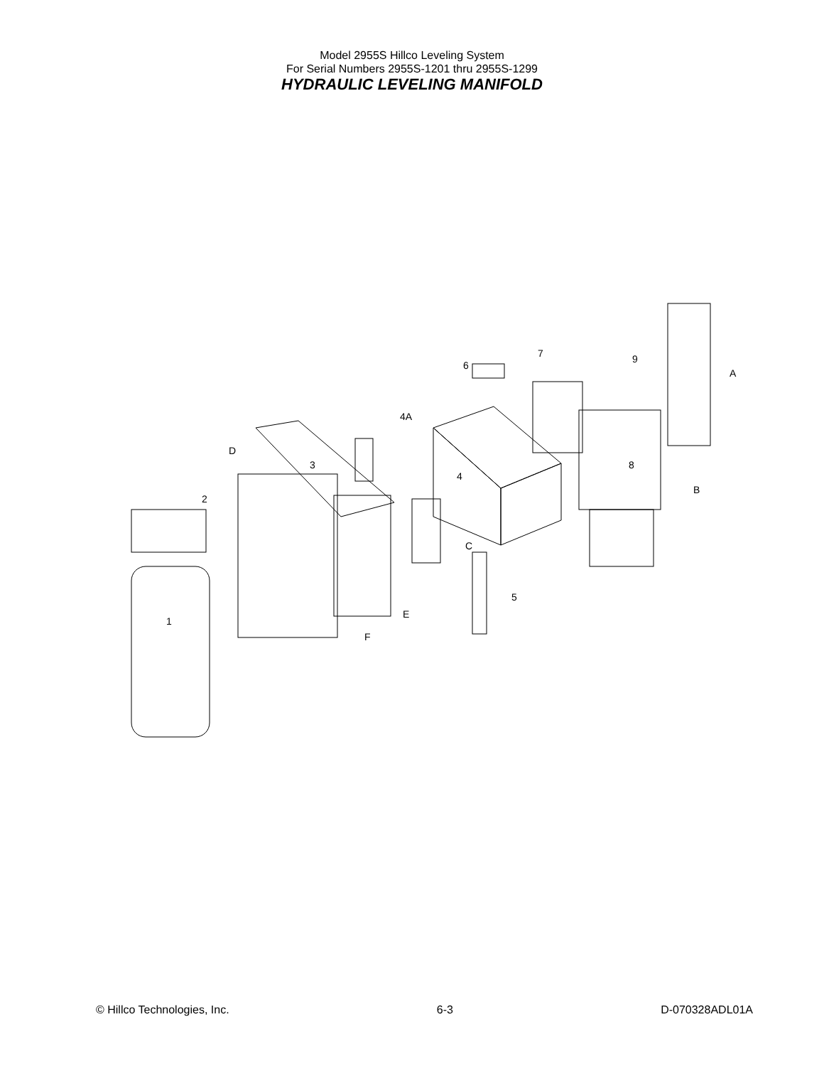Model 2955S Hillco Leveling System
For Serial Numbers 2955S-1201 thru 2955S-1299
HYDRAULIC LEVELING MANIFOLD
6
7
9
A
4A
D
3
4
8
B
2
C
5
E
F
1
© Hillco Technologies, Inc. 6-3 D-070328ADL01A